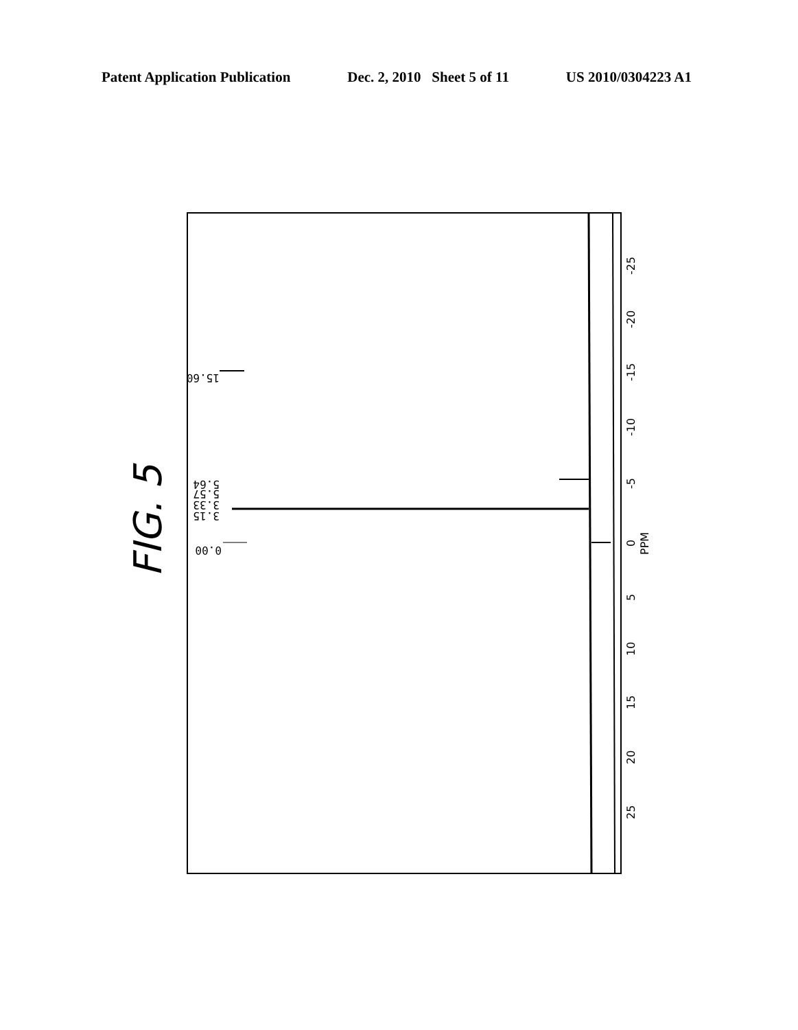Patent Application Publication Dec. 2, 2010 Sheet 5 of 11 US 2010/0304223 A1
15.60
5.64
5.57
3.33
3.15
0.00
-25
-20
-15
-10
-5
0
5
10
15
20
25
PPM
FIG. 5